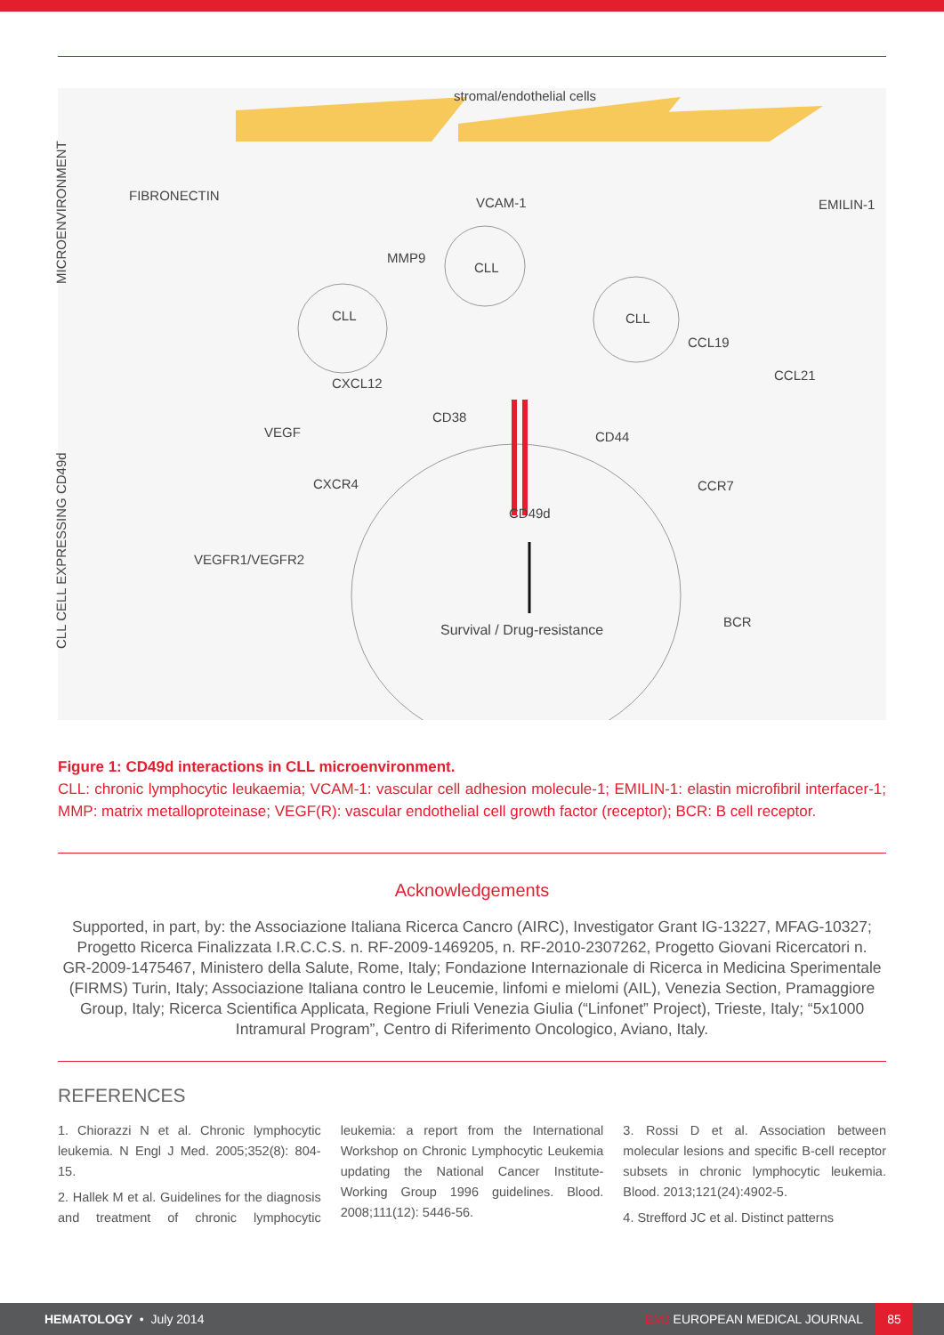stromal/endothelial cells
FIBRONECTIN VCAM-1 EMILIN-1
MMP9
CLL
CLL CLL
CCL19
CCL21
CXCL12
CD38
VEGF CD44
CXCR4 CCR7
CD49d
VEGFR1/VEGFR2
BCR
Survival / Drug-resistance
MICROENVIRONMENT
CLL CELL EXPRESSING CD49d
Figure 1: CD49d interactions in CLL microenvironment.
CLL: chronic lymphocytic leukaemia; VCAM-1: vascular cell adhesion molecule-1; EMILIN-1: elastin microfibril interfacer-1; MMP: matrix metalloproteinase; VEGF(R): vascular endothelial cell growth factor (receptor); BCR: B cell receptor.
Acknowledgements
Supported, in part, by: the Associazione Italiana Ricerca Cancro (AIRC), Investigator Grant IG-13227, MFAG-10327; Progetto Ricerca Finalizzata I.R.C.C.S. n. RF-2009-1469205, n. RF-2010-2307262, Progetto Giovani Ricercatori n. GR-2009-1475467, Ministero della Salute, Rome, Italy; Fondazione Internazionale di Ricerca in Medicina Sperimentale (FIRMS) Turin, Italy; Associazione Italiana contro le Leucemie, linfomi e mielomi (AIL), Venezia Section, Pramaggiore Group, Italy; Ricerca Scientifica Applicata, Regione Friuli Venezia Giulia (“Linfonet” Project), Trieste, Italy; “5x1000 Intramural Program”, Centro di Riferimento Oncologico, Aviano, Italy.
REFERENCES
1. Chiorazzi N et al. Chronic lymphocytic leukemia. N Engl J Med. 2005;352(8): 804-15.
2. Hallek M et al. Guidelines for the diagnosis and treatment of chronic lymphocytic leukemia: a report from the International Workshop on Chronic Lymphocytic Leukemia updating the National Cancer Institute-Working Group 1996 guidelines. Blood. 2008;111(12): 5446-56.
3. Rossi D et al. Association between molecular lesions and specific B-cell receptor subsets in chronic lymphocytic leukemia. Blood. 2013;121(24):4902-5.
4. Strefford JC et al. Distinct patterns
HEMATOLOGY • July 2014
EMJ EUROPEAN MEDICAL JOURNAL
85